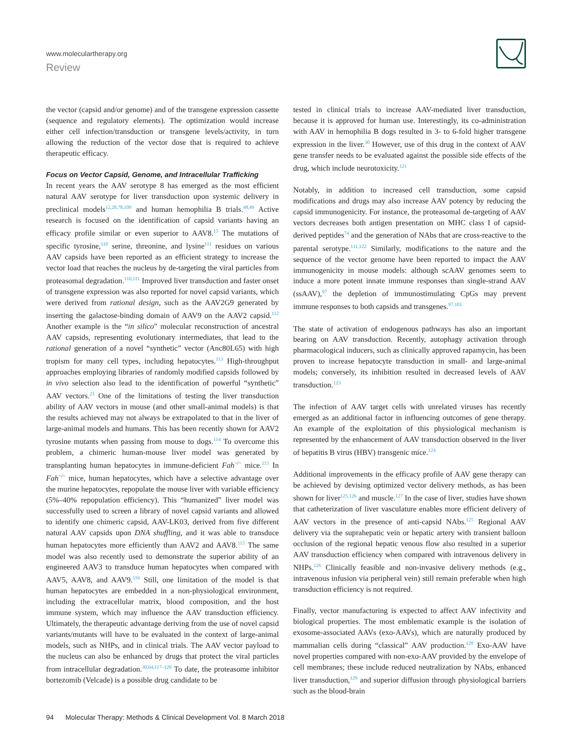www.moleculartherapy.org
Review
the vector (capsid and/or genome) and of the transgene expression cassette (sequence and regulatory elements). The optimization would increase either cell infection/transduction or transgene levels/activity, in turn allowing the reduction of the vector dose that is required to achieve therapeutic efficacy.
Focus on Vector Capsid, Genome, and Intracellular Trafficking
In recent years the AAV serotype 8 has emerged as the most efficient natural AAV serotype for liver transduction upon systemic delivery in preclinical models<sup>12,28,78,109</sup> and human hemophilia B trials.<sup>48,49</sup> Active research is focused on the identification of capsid variants having an efficacy profile similar or even superior to AAV8.<sup>15</sup> The mutations of specific tyrosine,<sup>110</sup> serine, threonine, and lysine<sup>111</sup> residues on various AAV capsids have been reported as an efficient strategy to increase the vector load that reaches the nucleus by de-targeting the viral particles from proteasomal degradation.<sup>110,111</sup> Improved liver transduction and faster onset of transgene expression was also reported for novel capsid variants, which were derived from rational design, such as the AAV2G9 generated by inserting the galactose-binding domain of AAV9 on the AAV2 capsid.<sup>112</sup> Another example is the “in silico” molecular reconstruction of ancestral AAV capsids, representing evolutionary intermediates, that lead to the rational generation of a novel “synthetic” vector (Anc80L65) with high tropism for many cell types, including hepatocytes.<sup>113</sup> High-throughput approaches employing libraries of randomly modified capsids followed by in vivo selection also lead to the identification of powerful “synthetic” AAV vectors.<sup>21</sup> One of the limitations of testing the liver transduction ability of AAV vectors in mouse (and other small-animal models) is that the results achieved may not always be extrapolated to that in the liver of large-animal models and humans. This has been recently shown for AAV2 tyrosine mutants when passing from mouse to dogs.<sup>114</sup> To overcome this problem, a chimeric human-mouse liver model was generated by transplanting human hepatocytes in immune-deficient Fah<sup>−/−</sup> mice.<sup>115</sup> In Fah<sup>−/−</sup> mice, human hepatocytes, which have a selective advantage over the murine hepatocytes, repopulate the mouse liver with variable efficiency (5%–40% repopulation efficiency). This “humanized” liver model was successfully used to screen a library of novel capsid variants and allowed to identify one chimeric capsid, AAV-LK03, derived from five different natural AAV capsids upon DNA shuffling, and it was able to transduce human hepatocytes more efficiently than AAV2 and AAV8.<sup>115</sup> The same model was also recently used to demonstrate the superior ability of an engineered AAV3 to transduce human hepatocytes when compared with AAV5, AAV8, and AAV9.<sup>116</sup> Still, one limitation of the model is that human hepatocytes are embedded in a non-physiological environment, including the extracellular matrix, blood composition, and the host immune system, which may influence the AAV transduction efficiency. Ultimately, the therapeutic advantage deriving from the use of novel capsid variants/mutants will have to be evaluated in the context of large-animal models, such as NHPs, and in clinical trials. The AAV vector payload to the nucleus can also be enhanced by drugs that protect the viral particles from intracellular degradation.<sup>30,64,117–120</sup> To date, the proteasome inhibitor bortezomib (Velcade) is a possible drug candidate to be
tested in clinical trials to increase AAV-mediated liver transduction, because it is approved for human use. Interestingly, its co-administration with AAV in hemophilia B dogs resulted in 3- to 6-fold higher transgene expression in the liver.<sup>30</sup> However, use of this drug in the context of AAV gene transfer needs to be evaluated against the possible side effects of the drug, which include neurotoxicity.<sup>121</sup>
Notably, in addition to increased cell transduction, some capsid modifications and drugs may also increase AAV potency by reducing the capsid immunogenicity. For instance, the proteasomal de-targeting of AAV vectors decreases both antigen presentation on MHC class I of capsid-derived peptides<sup>74</sup> and the generation of NAbs that are cross-reactive to the parental serotype.<sup>111,122</sup> Similarly, modifications to the nature and the sequence of the vector genome have been reported to impact the AAV immunogenicity in mouse models: although scAAV genomes seem to induce a more potent innate immune responses than single-strand AAV (ssAAV),<sup>97</sup> the depletion of immunostimulating CpGs may prevent immune responses to both capsids and transgenes.<sup>97,101</sup>
The state of activation of endogenous pathways has also an important bearing on AAV transduction. Recently, autophagy activation through pharmacological inducers, such as clinically approved rapamycin, has been proven to increase hepatocyte transduction in small- and large-animal models; conversely, its inhibition resulted in decreased levels of AAV transduction.<sup>123</sup>
The infection of AAV target cells with unrelated viruses has recently emerged as an additional factor in influencing outcomes of gene therapy. An example of the exploitation of this physiological mechanism is represented by the enhancement of AAV transduction observed in the liver of hepatitis B virus (HBV) transgenic mice.<sup>124</sup>
Additional improvements in the efficacy profile of AAV gene therapy can be achieved by devising optimized vector delivery methods, as has been shown for liver<sup>125,126</sup> and muscle.<sup>127</sup> In the case of liver, studies have shown that catheterization of liver vasculature enables more efficient delivery of AAV vectors in the presence of anti-capsid NAbs.<sup>125</sup> Regional AAV delivery via the suprahepatic vein or hepatic artery with transient balloon occlusion of the regional hepatic venous flow also resulted in a superior AAV transduction efficiency when compared with intravenous delivery in NHPs.<sup>126</sup> Clinically feasible and non-invasive delivery methods (e.g., intravenous infusion via peripheral vein) still remain preferable when high transduction efficiency is not required.
Finally, vector manufacturing is expected to affect AAV infectivity and biological properties. The most emblematic example is the isolation of exosome-associated AAVs (exo-AAVs), which are naturally produced by mammalian cells during “classical” AAV production.<sup>128</sup> Exo-AAV have novel properties compared with non-exo-AAV provided by the envelope of cell membranes; these include reduced neutralization by NAbs, enhanced liver transduction,<sup>129</sup> and superior diffusion through physiological barriers such as the blood-brain
94 Molecular Therapy: Methods & Clinical Development Vol. 8 March 2018